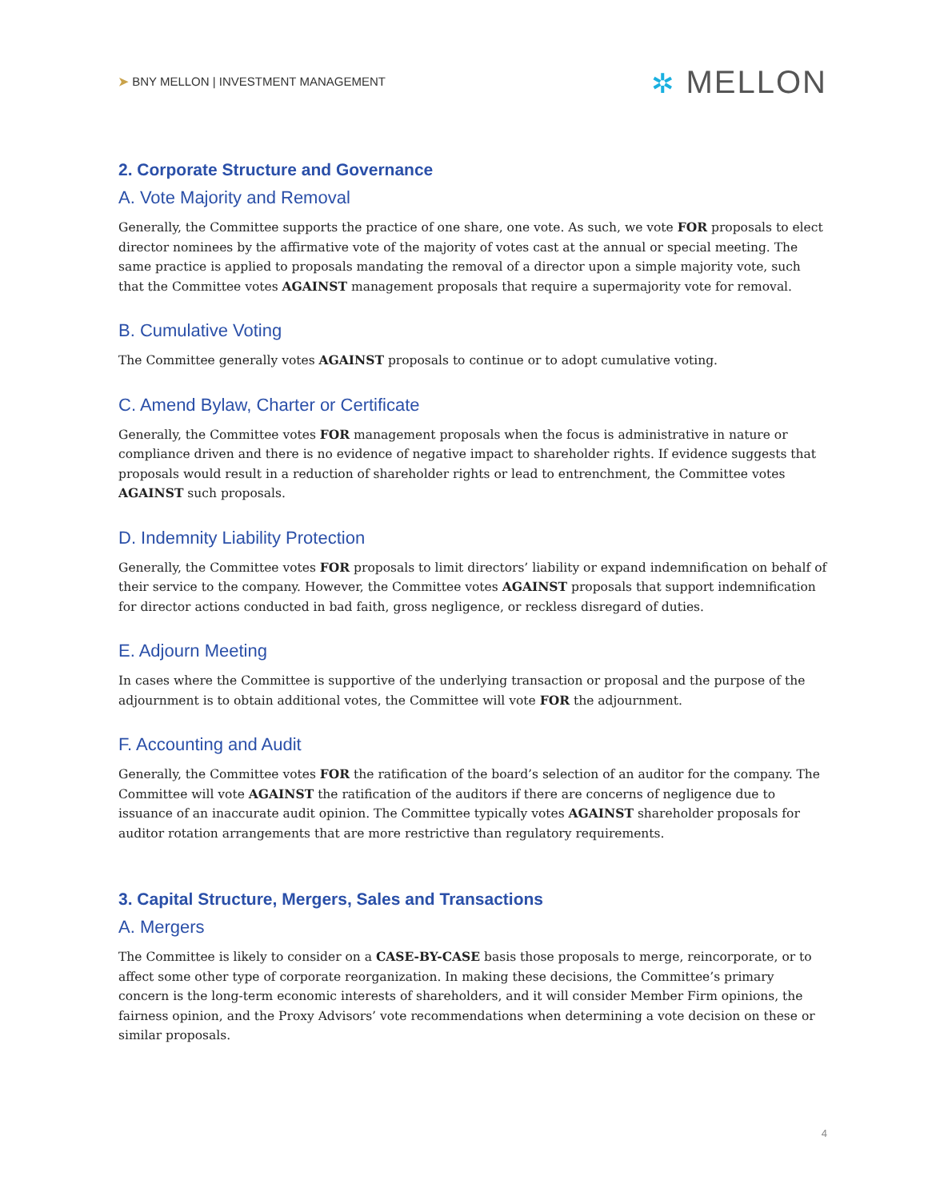➤ BNY MELLON | INVESTMENT MANAGEMENT
✲ MELLON
2. Corporate Structure and Governance
A. Vote Majority and Removal
Generally, the Committee supports the practice of one share, one vote. As such, we vote FOR proposals to elect director nominees by the affirmative vote of the majority of votes cast at the annual or special meeting. The same practice is applied to proposals mandating the removal of a director upon a simple majority vote, such that the Committee votes AGAINST management proposals that require a supermajority vote for removal.
B. Cumulative Voting
The Committee generally votes AGAINST proposals to continue or to adopt cumulative voting.
C. Amend Bylaw, Charter or Certificate
Generally, the Committee votes FOR management proposals when the focus is administrative in nature or compliance driven and there is no evidence of negative impact to shareholder rights. If evidence suggests that proposals would result in a reduction of shareholder rights or lead to entrenchment, the Committee votes AGAINST such proposals.
D. Indemnity Liability Protection
Generally, the Committee votes FOR proposals to limit directors’ liability or expand indemnification on behalf of their service to the company. However, the Committee votes AGAINST proposals that support indemnification for director actions conducted in bad faith, gross negligence, or reckless disregard of duties.
E. Adjourn Meeting
In cases where the Committee is supportive of the underlying transaction or proposal and the purpose of the adjournment is to obtain additional votes, the Committee will vote FOR the adjournment.
F. Accounting and Audit
Generally, the Committee votes FOR the ratification of the board’s selection of an auditor for the company. The Committee will vote AGAINST the ratification of the auditors if there are concerns of negligence due to issuance of an inaccurate audit opinion. The Committee typically votes AGAINST shareholder proposals for auditor rotation arrangements that are more restrictive than regulatory requirements.
3. Capital Structure, Mergers, Sales and Transactions
A. Mergers
The Committee is likely to consider on a CASE-BY-CASE basis those proposals to merge, reincorporate, or to affect some other type of corporate reorganization. In making these decisions, the Committee’s primary concern is the long-term economic interests of shareholders, and it will consider Member Firm opinions, the fairness opinion, and the Proxy Advisors’ vote recommendations when determining a vote decision on these or similar proposals.
4